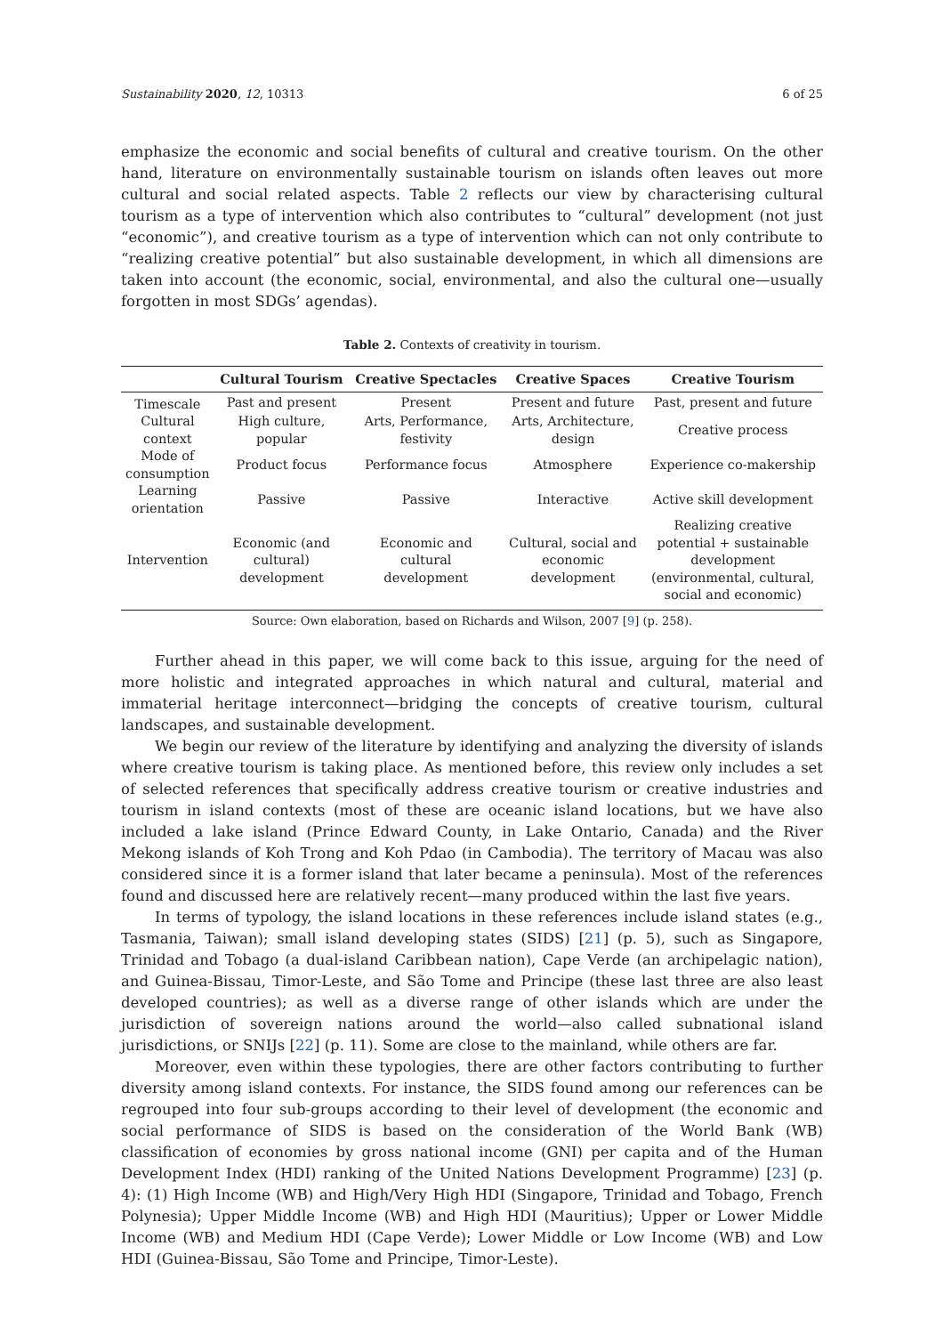Sustainability 2020, 12, 10313 6 of 25
emphasize the economic and social benefits of cultural and creative tourism. On the other hand, literature on environmentally sustainable tourism on islands often leaves out more cultural and social related aspects. Table 2 reflects our view by characterising cultural tourism as a type of intervention which also contributes to “cultural” development (not just “economic”), and creative tourism as a type of intervention which can not only contribute to “realizing creative potential” but also sustainable development, in which all dimensions are taken into account (the economic, social, environmental, and also the cultural one—usually forgotten in most SDGs’ agendas).
Table 2. Contexts of creativity in tourism.
| | Cultural Tourism | Creative Spectacles | Creative Spaces | Creative Tourism |
| --- | --- | --- | --- | --- |
| Timescale | Past and present | Present | Present and future | Past, present and future |
| Cultural context | High culture, popular | Arts, Performance, festivity | Arts, Architecture, design | Creative process |
| Mode of consumption | Product focus | Performance focus | Atmosphere | Experience co-makership |
| Learning orientation | Passive | Passive | Interactive | Active skill development |
| Intervention | Economic (and cultural) development | Economic and cultural development | Cultural, social and economic development | Realizing creative potential + sustainable development (environmental, cultural, social and economic) |
Source: Own elaboration, based on Richards and Wilson, 2007 [9] (p. 258).
Further ahead in this paper, we will come back to this issue, arguing for the need of more holistic and integrated approaches in which natural and cultural, material and immaterial heritage interconnect—bridging the concepts of creative tourism, cultural landscapes, and sustainable development.
We begin our review of the literature by identifying and analyzing the diversity of islands where creative tourism is taking place. As mentioned before, this review only includes a set of selected references that specifically address creative tourism or creative industries and tourism in island contexts (most of these are oceanic island locations, but we have also included a lake island (Prince Edward County, in Lake Ontario, Canada) and the River Mekong islands of Koh Trong and Koh Pdao (in Cambodia). The territory of Macau was also considered since it is a former island that later became a peninsula). Most of the references found and discussed here are relatively recent—many produced within the last five years.
In terms of typology, the island locations in these references include island states (e.g., Tasmania, Taiwan); small island developing states (SIDS) [21] (p. 5), such as Singapore, Trinidad and Tobago (a dual-island Caribbean nation), Cape Verde (an archipelagic nation), and Guinea-Bissau, Timor-Leste, and São Tome and Principe (these last three are also least developed countries); as well as a diverse range of other islands which are under the jurisdiction of sovereign nations around the world—also called subnational island jurisdictions, or SNIJs [22] (p. 11). Some are close to the mainland, while others are far.
Moreover, even within these typologies, there are other factors contributing to further diversity among island contexts. For instance, the SIDS found among our references can be regrouped into four sub-groups according to their level of development (the economic and social performance of SIDS is based on the consideration of the World Bank (WB) classification of economies by gross national income (GNI) per capita and of the Human Development Index (HDI) ranking of the United Nations Development Programme) [23] (p. 4): (1) High Income (WB) and High/Very High HDI (Singapore, Trinidad and Tobago, French Polynesia); Upper Middle Income (WB) and High HDI (Mauritius); Upper or Lower Middle Income (WB) and Medium HDI (Cape Verde); Lower Middle or Low Income (WB) and Low HDI (Guinea-Bissau, São Tome and Principe, Timor-Leste).